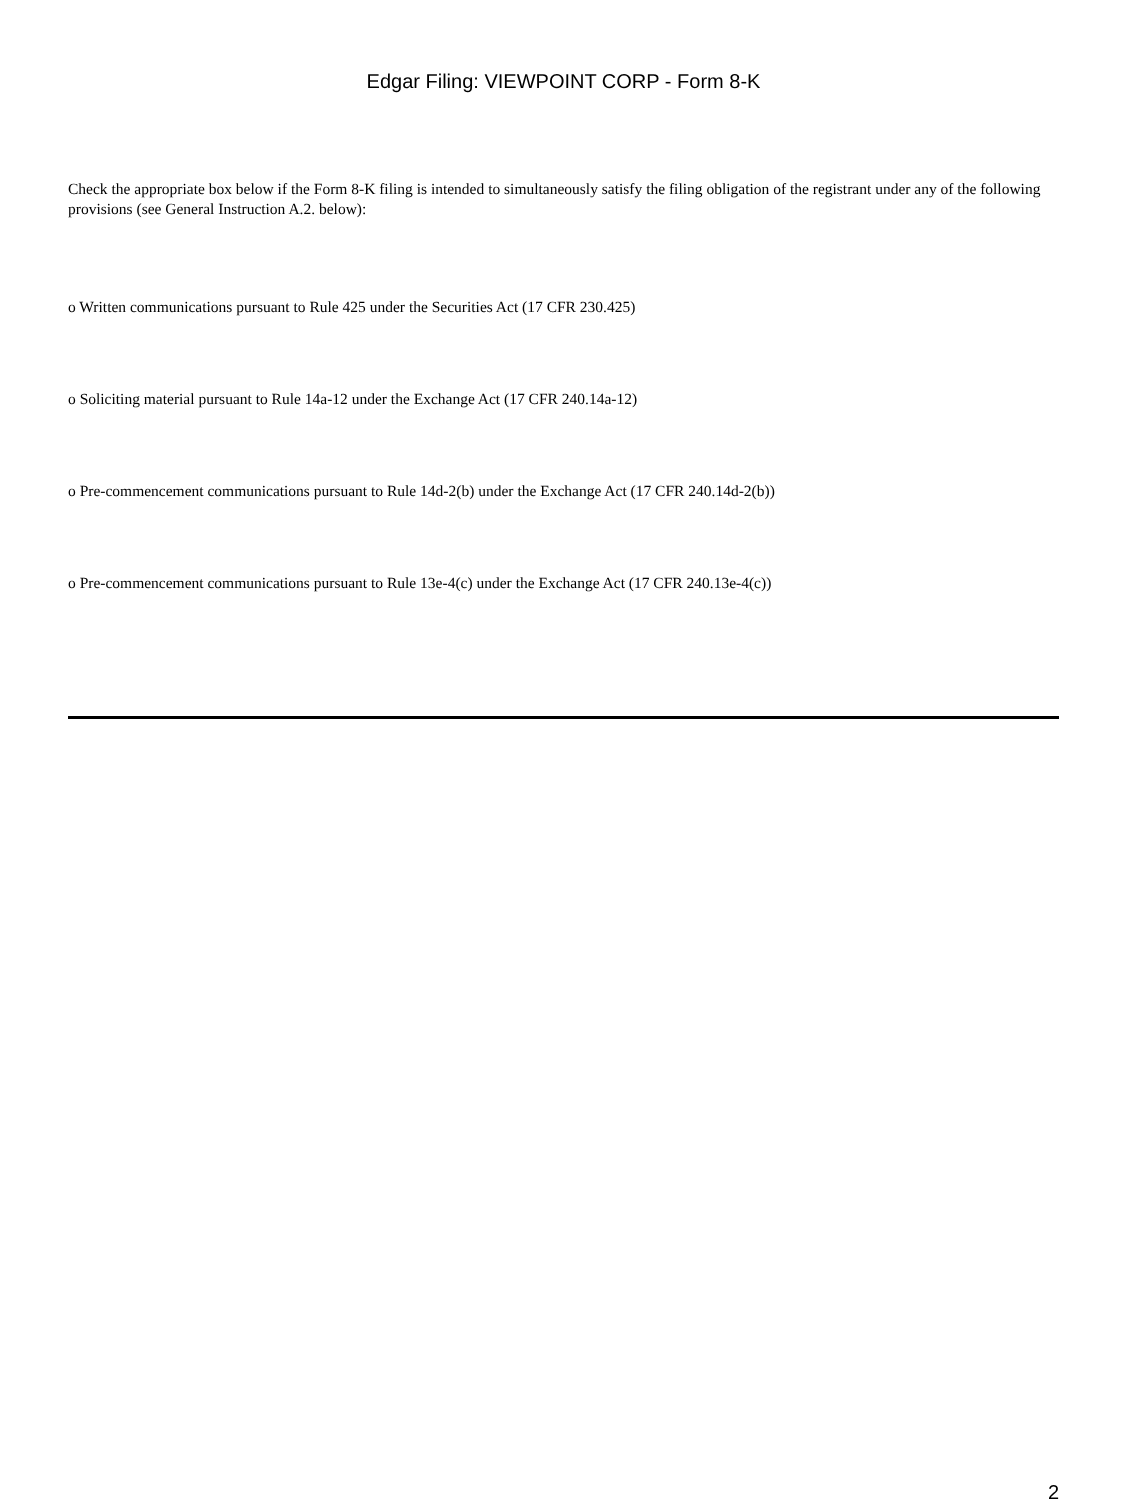Edgar Filing: VIEWPOINT CORP - Form 8-K
Check the appropriate box below if the Form 8-K filing is intended to simultaneously satisfy the filing obligation of the registrant under any of the following provisions (see General Instruction A.2. below):
o Written communications pursuant to Rule 425 under the Securities Act (17 CFR 230.425)
o Soliciting material pursuant to Rule 14a-12 under the Exchange Act (17 CFR 240.14a-12)
o Pre-commencement communications pursuant to Rule 14d-2(b) under the Exchange Act (17 CFR 240.14d-2(b))
o Pre-commencement communications pursuant to Rule 13e-4(c) under the Exchange Act (17 CFR 240.13e-4(c))
2